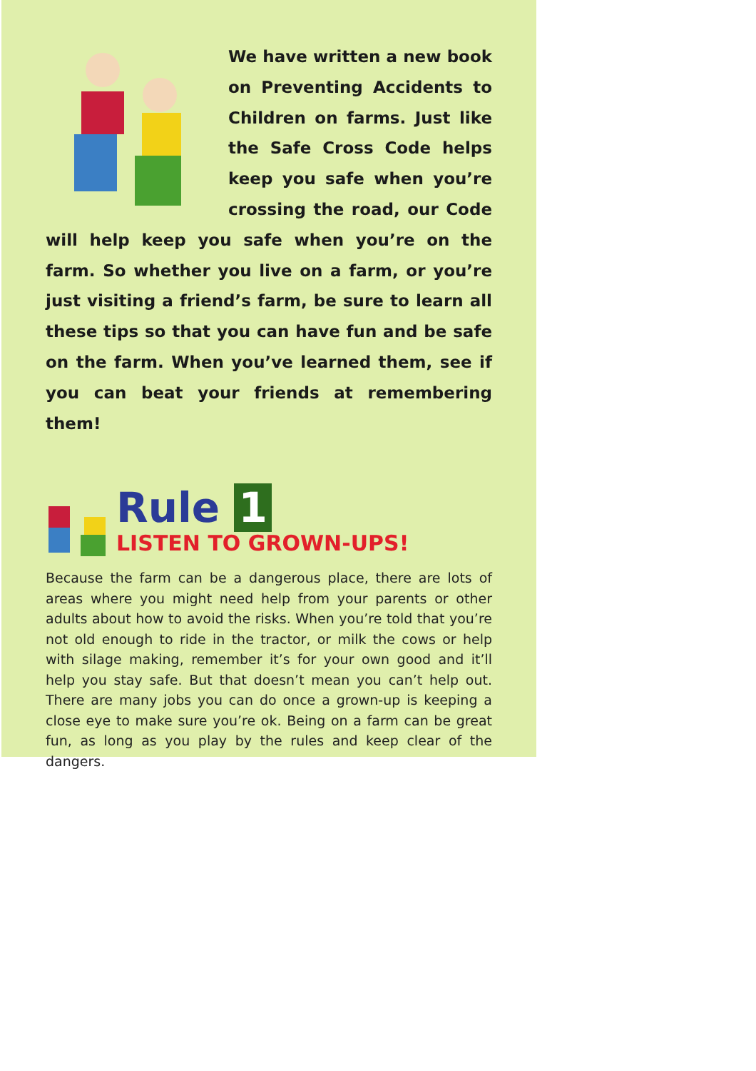We have written a new book on Preventing Accidents to Children on farms. Just like the Safe Cross Code helps keep you safe when you’re crossing the road, our Code will help keep you safe when you’re on the farm. So whether you live on a farm, or you’re just visiting a friend’s farm, be sure to learn all these tips so that you can have fun and be safe on the farm. When you’ve learned them, see if you can beat your friends at remembering them!
Rule 1
LISTEN TO GROWN-UPS!
Because the farm can be a dangerous place, there are lots of areas where you might need help from your parents or other adults about how to avoid the risks. When you’re told that you’re not old enough to ride in the tractor, or milk the cows or help with silage making, remember it’s for your own good and it’ll help you stay safe. But that doesn’t mean you can’t help out. There are many jobs you can do once a grown-up is keeping a close eye to make sure you’re ok. Being on a farm can be great fun, as long as you play by the rules and keep clear of the dangers.